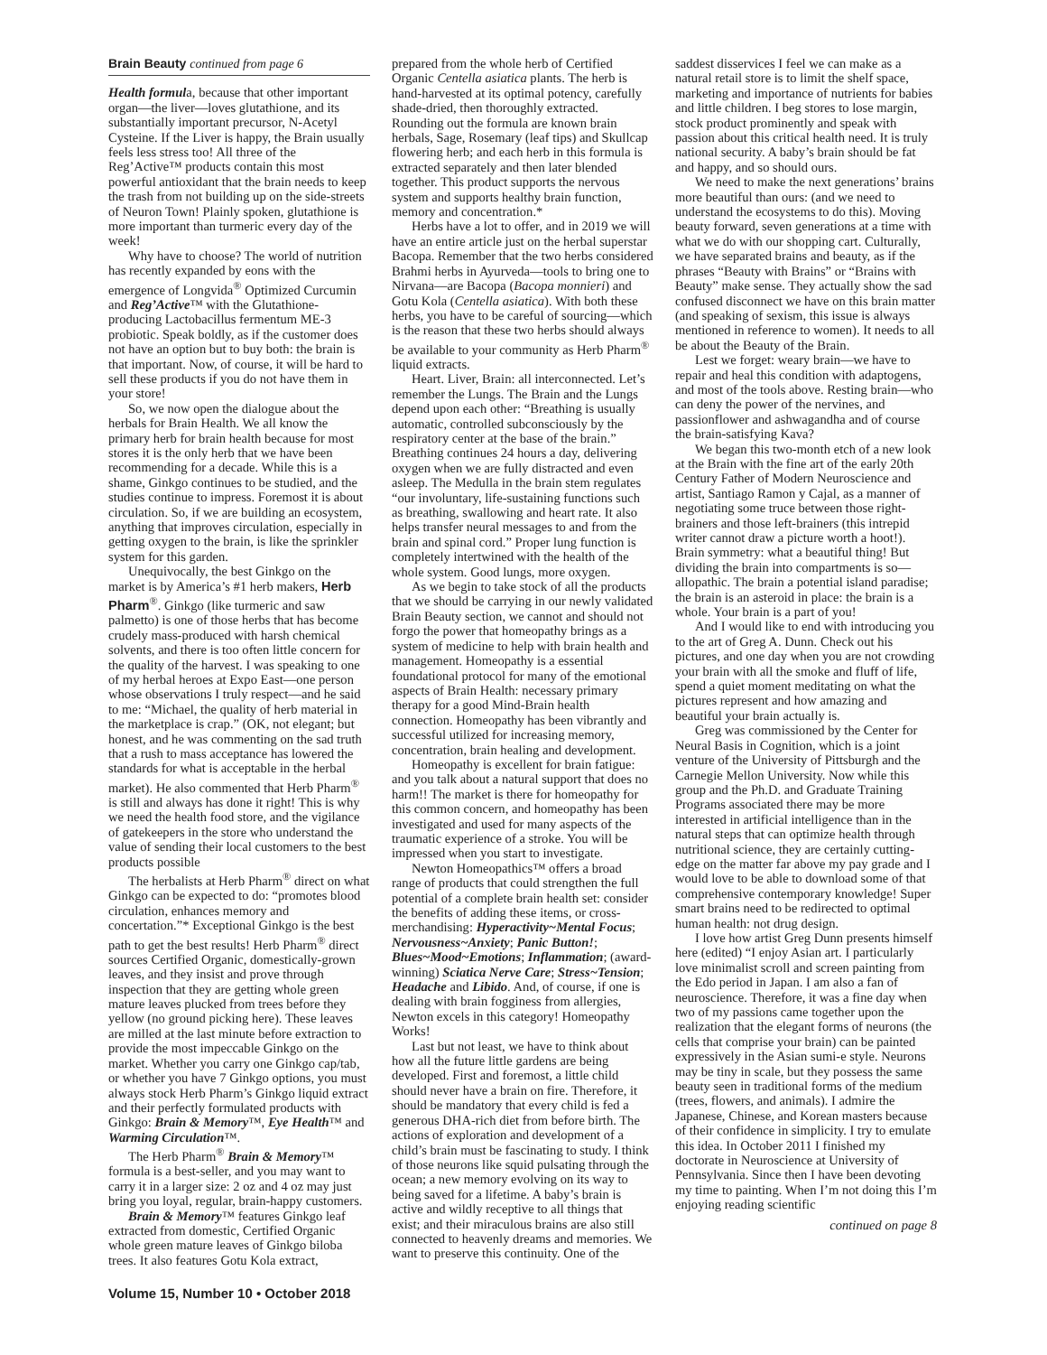Brain Beauty continued from page 6
Health formula, because that other important organ—the liver—loves glutathione, and its substantially important precursor, N-Acetyl Cysteine. If the Liver is happy, the Brain usually feels less stress too! All three of the Reg’Active™ products contain this most powerful antioxidant that the brain needs to keep the trash from not building up on the side-streets of Neuron Town! Plainly spoken, glutathione is more important than turmeric every day of the week!
Why have to choose? The world of nutrition has recently expanded by eons with the emergence of Longvida<sup>®</sup> Optimized Curcumin and Reg’Active™ with the Glutathione-producing Lactobacillus fermentum ME-3 probiotic. Speak boldly, as if the customer does not have an option but to buy both: the brain is that important. Now, of course, it will be hard to sell these products if you do not have them in your store!
So, we now open the dialogue about the herbals for Brain Health. We all know the primary herb for brain health because for most stores it is the only herb that we have been recommending for a decade. While this is a shame, Ginkgo continues to be studied, and the studies continue to impress. Foremost it is about circulation. So, if we are building an ecosystem, anything that improves circulation, especially in getting oxygen to the brain, is like the sprinkler system for this garden.
Unequivocally, the best Ginkgo on the market is by America’s #1 herb makers, Herb Pharm<sup>®</sup>. Ginkgo (like turmeric and saw palmetto) is one of those herbs that has become crudely mass-produced with harsh chemical solvents, and there is too often little concern for the quality of the harvest. I was speaking to one of my herbal heroes at Expo East—one person whose observations I truly respect—and he said to me: “Michael, the quality of herb material in the marketplace is crap.” (OK, not elegant; but honest, and he was commenting on the sad truth that a rush to mass acceptance has lowered the standards for what is acceptable in the herbal market). He also commented that Herb Pharm<sup>®</sup> is still and always has done it right! This is why we need the health food store, and the vigilance of gatekeepers in the store who understand the value of sending their local customers to the best products possible
The herbalists at Herb Pharm<sup>®</sup> direct on what Ginkgo can be expected to do: “promotes blood circulation, enhances memory and concertation.”* Exceptional Ginkgo is the best path to get the best results! Herb Pharm<sup>®</sup> direct sources Certified Organic, domestically-grown leaves, and they insist and prove through inspection that they are getting whole green mature leaves plucked from trees before they yellow (no ground picking here). These leaves are milled at the last minute before extraction to provide the most impeccable Ginkgo on the market. Whether you carry one Ginkgo cap/tab, or whether you have 7 Ginkgo options, you must always stock Herb Pharm’s Ginkgo liquid extract and their perfectly formulated products with Ginkgo: Brain & Memory™, Eye Health™ and Warming Circulation™.
The Herb Pharm<sup>®</sup> Brain & Memory™ formula is a best-seller, and you may want to carry it in a larger size: 2 oz and 4 oz may just bring you loyal, regular, brain-happy customers.
Brain & Memory™ features Ginkgo leaf extracted from domestic, Certified Organic whole green mature leaves of Ginkgo biloba trees. It also features Gotu Kola extract,
prepared from the whole herb of Certified Organic Centella asiatica plants. The herb is hand-harvested at its optimal potency, carefully shade-dried, then thoroughly extracted. Rounding out the formula are known brain herbals, Sage, Rosemary (leaf tips) and Skullcap flowering herb; and each herb in this formula is extracted separately and then later blended together. This product supports the nervous system and supports healthy brain function, memory and concentration.*
Herbs have a lot to offer, and in 2019 we will have an entire article just on the herbal superstar Bacopa. Remember that the two herbs considered Brahmi herbs in Ayurveda—tools to bring one to Nirvana—are Bacopa (Bacopa monnieri) and Gotu Kola (Centella asiatica). With both these herbs, you have to be careful of sourcing—which is the reason that these two herbs should always be available to your community as Herb Pharm<sup>®</sup> liquid extracts.
Heart. Liver, Brain: all interconnected. Let’s remember the Lungs. The Brain and the Lungs depend upon each other: “Breathing is usually automatic, controlled subconsciously by the respiratory center at the base of the brain.” Breathing continues 24 hours a day, delivering oxygen when we are fully distracted and even asleep. The Medulla in the brain stem regulates “our involuntary, life-sustaining functions such as breathing, swallowing and heart rate. It also helps transfer neural messages to and from the brain and spinal cord.” Proper lung function is completely intertwined with the health of the whole system. Good lungs, more oxygen.
As we begin to take stock of all the products that we should be carrying in our newly validated Brain Beauty section, we cannot and should not forgo the power that homeopathy brings as a system of medicine to help with brain health and management. Homeopathy is a essential foundational protocol for many of the emotional aspects of Brain Health: necessary primary therapy for a good Mind-Brain health connection. Homeopathy has been vibrantly and successful utilized for increasing memory, concentration, brain healing and development.
Homeopathy is excellent for brain fatigue: and you talk about a natural support that does no harm!! The market is there for homeopathy for this common concern, and homeopathy has been investigated and used for many aspects of the traumatic experience of a stroke. You will be impressed when you start to investigate.
Newton Homeopathics™ offers a broad range of products that could strengthen the full potential of a complete brain health set: consider the benefits of adding these items, or cross-merchandising: Hyperactivity~Mental Focus; Nervousness~Anxiety; Panic Button!; Blues~Mood~Emotions; Inflammation; (award-winning) Sciatica Nerve Care; Stress~Tension; Headache and Libido. And, of course, if one is dealing with brain fogginess from allergies, Newton excels in this category! Homeopathy Works!
Last but not least, we have to think about how all the future little gardens are being developed. First and foremost, a little child should never have a brain on fire. Therefore, it should be mandatory that every child is fed a generous DHA-rich diet from before birth. The actions of exploration and development of a child’s brain must be fascinating to study. I think of those neurons like squid pulsating through the ocean; a new memory evolving on its way to being saved for a lifetime. A baby’s brain is active and wildly receptive to all things that exist; and their miraculous brains are also still connected to heavenly dreams and memories. We want to preserve this continuity. One of the
saddest disservices I feel we can make as a natural retail store is to limit the shelf space, marketing and importance of nutrients for babies and little children. I beg stores to lose margin, stock product prominently and speak with passion about this critical health need. It is truly national security. A baby’s brain should be fat and happy, and so should ours.
We need to make the next generations’ brains more beautiful than ours: (and we need to understand the ecosystems to do this). Moving beauty forward, seven generations at a time with what we do with our shopping cart. Culturally, we have separated brains and beauty, as if the phrases “Beauty with Brains” or “Brains with Beauty” make sense. They actually show the sad confused disconnect we have on this brain matter (and speaking of sexism, this issue is always mentioned in reference to women). It needs to all be about the Beauty of the Brain.
Lest we forget: weary brain—we have to repair and heal this condition with adaptogens, and most of the tools above. Resting brain—who can deny the power of the nervines, and passionflower and ashwagandha and of course the brain-satisfying Kava?
We began this two-month etch of a new look at the Brain with the fine art of the early 20th Century Father of Modern Neuroscience and artist, Santiago Ramon y Cajal, as a manner of negotiating some truce between those right-brainers and those left-brainers (this intrepid writer cannot draw a picture worth a hoot!). Brain symmetry: what a beautiful thing! But dividing the brain into compartments is so—allopathic. The brain a potential island paradise; the brain is an asteroid in place: the brain is a whole. Your brain is a part of you!
And I would like to end with introducing you to the art of Greg A. Dunn. Check out his pictures, and one day when you are not crowding your brain with all the smoke and fluff of life, spend a quiet moment meditating on what the pictures represent and how amazing and beautiful your brain actually is.
Greg was commissioned by the Center for Neural Basis in Cognition, which is a joint venture of the University of Pittsburgh and the Carnegie Mellon University. Now while this group and the Ph.D. and Graduate Training Programs associated there may be more interested in artificial intelligence than in the natural steps that can optimize health through nutritional science, they are certainly cutting-edge on the matter far above my pay grade and I would love to be able to download some of that comprehensive contemporary knowledge! Super smart brains need to be redirected to optimal human health: not drug design.
I love how artist Greg Dunn presents himself here (edited) “I enjoy Asian art. I particularly love minimalist scroll and screen painting from the Edo period in Japan. I am also a fan of neuroscience. Therefore, it was a fine day when two of my passions came together upon the realization that the elegant forms of neurons (the cells that comprise your brain) can be painted expressively in the Asian sumi-e style. Neurons may be tiny in scale, but they possess the same beauty seen in traditional forms of the medium (trees, flowers, and animals). I admire the Japanese, Chinese, and Korean masters because of their confidence in simplicity. I try to emulate this idea. In October 2011 I finished my doctorate in Neuroscience at University of Pennsylvania. Since then I have been devoting my time to painting. When I’m not doing this I’m enjoying reading scientific
continued on page 8
Volume 15, Number 10 • October 2018